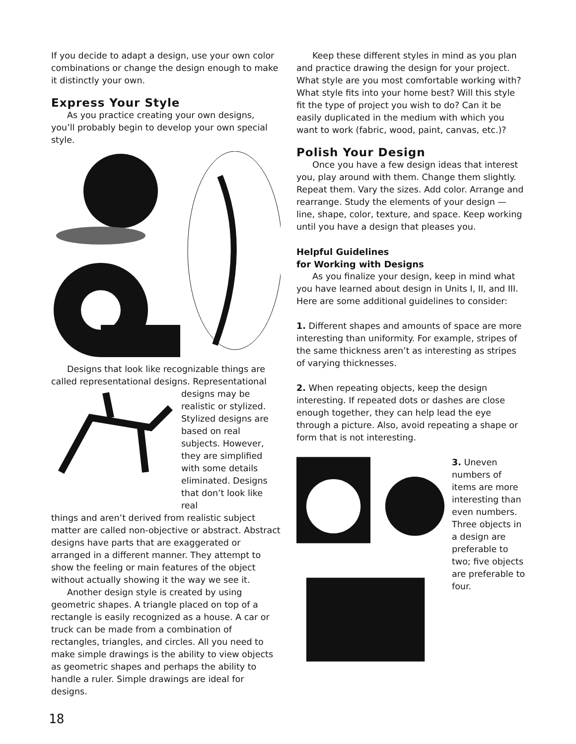If you decide to adapt a design, use your own color combinations or change the design enough to make it distinctly your own.
Express Your Style
As you practice creating your own designs, you’ll probably begin to develop your own special style.
Designs that look like recognizable things are called representational designs. Representational
designs may be realistic or stylized. Stylized designs are based on real subjects. However, they are simplified with some details eliminated. Designs that don’t look like real
things and aren’t derived from realistic subject matter are called non-objective or abstract. Abstract designs have parts that are exaggerated or arranged in a different manner. They attempt to show the feeling or main features of the object without actually showing it the way we see it.
Another design style is created by using geometric shapes. A triangle placed on top of a rectangle is easily recognized as a house. A car or truck can be made from a combination of rectangles, triangles, and circles. All you need to make simple drawings is the ability to view objects as geometric shapes and perhaps the ability to handle a ruler. Simple drawings are ideal for designs.
Keep these different styles in mind as you plan and practice drawing the design for your project. What style are you most comfortable working with? What style fits into your home best? Will this style fit the type of project you wish to do? Can it be easily duplicated in the medium with which you want to work (fabric, wood, paint, canvas, etc.)?
Polish Your Design
Once you have a few design ideas that interest you, play around with them. Change them slightly. Repeat them. Vary the sizes. Add color. Arrange and rearrange. Study the elements of your design — line, shape, color, texture, and space. Keep working until you have a design that pleases you.
Helpful Guidelines
for Working with Designs
As you finalize your design, keep in mind what you have learned about design in Units I, II, and III. Here are some additional guidelines to consider:
1. Different shapes and amounts of space are more interesting than uniformity. For example, stripes of the same thickness aren’t as interesting as stripes of varying thicknesses.
2. When repeating objects, keep the design interesting. If repeated dots or dashes are close enough together, they can help lead the eye through a picture. Also, avoid repeating a shape or form that is not interesting.
3. Uneven numbers of items are more interesting than even numbers. Three objects in a design are preferable to two; five objects are preferable to four.
18